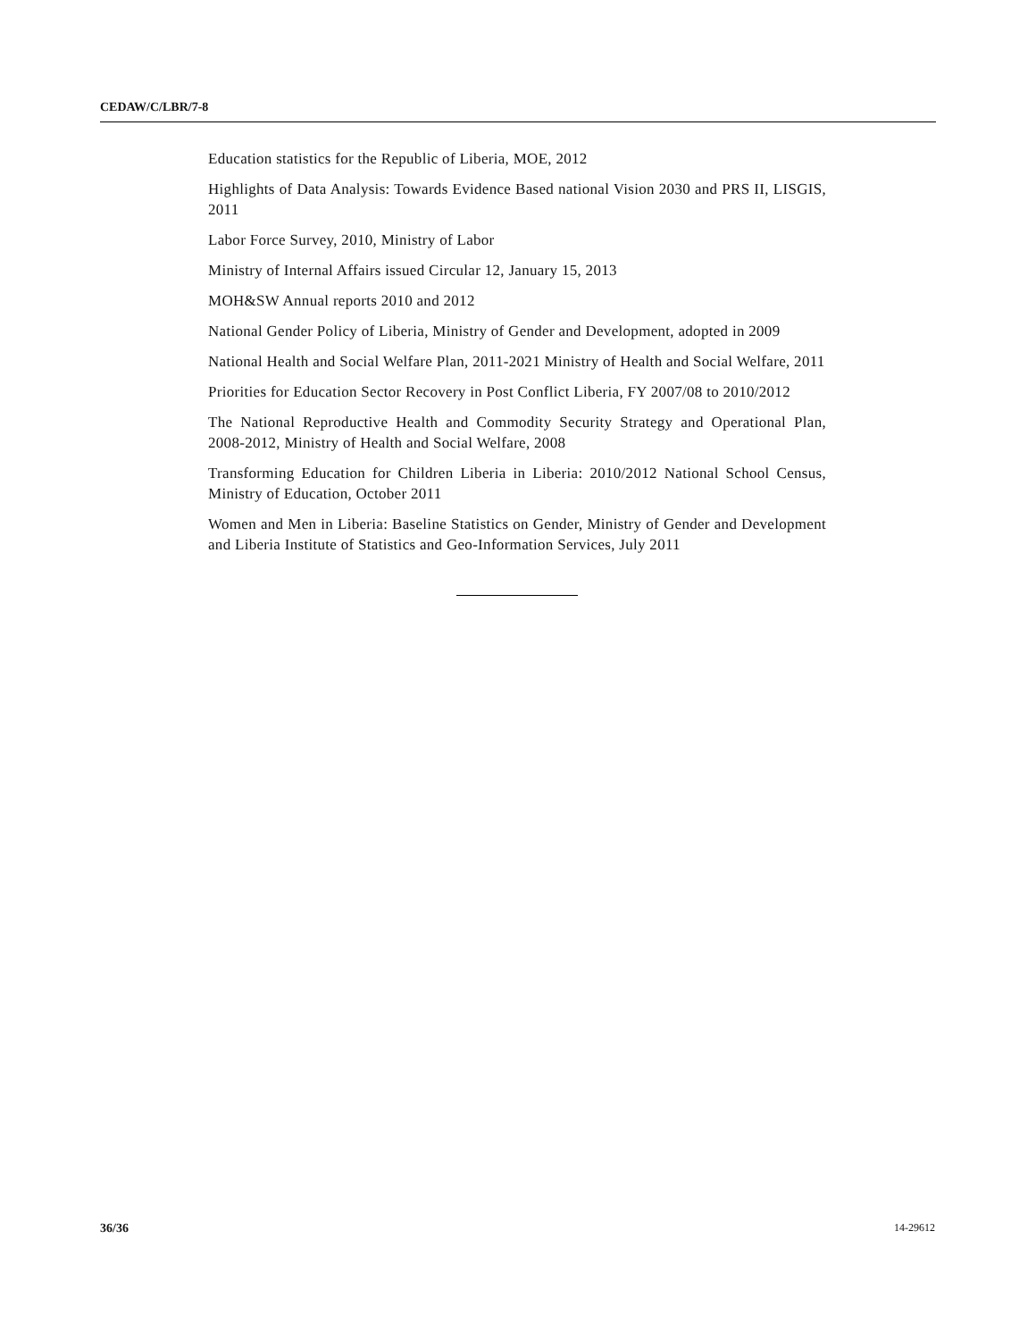CEDAW/C/LBR/7-8
Education statistics for the Republic of Liberia, MOE, 2012
Highlights of Data Analysis: Towards Evidence Based national Vision 2030 and PRS II, LISGIS, 2011
Labor Force Survey, 2010, Ministry of Labor
Ministry of Internal Affairs issued Circular 12, January 15, 2013
MOH&SW Annual reports 2010 and 2012
National Gender Policy of Liberia, Ministry of Gender and Development, adopted in 2009
National Health and Social Welfare Plan, 2011-2021 Ministry of Health and Social Welfare, 2011
Priorities for Education Sector Recovery in Post Conflict Liberia, FY 2007/08 to 2010/2012
The National Reproductive Health and Commodity Security Strategy and Operational Plan, 2008-2012, Ministry of Health and Social Welfare, 2008
Transforming Education for Children Liberia in Liberia: 2010/2012 National School Census, Ministry of Education, October 2011
Women and Men in Liberia: Baseline Statistics on Gender, Ministry of Gender and Development and Liberia Institute of Statistics and Geo-Information Services, July 2011
36/36 14-29612